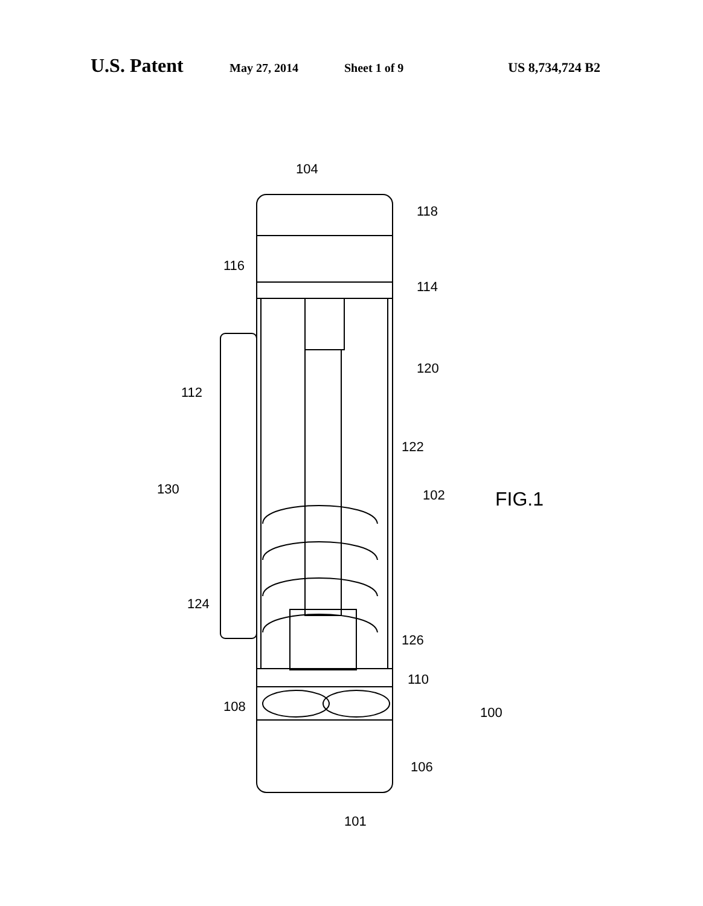U.S. Patent May 27, 2014 Sheet 1 of 9 US 8,734,724 B2
104
118
116
114
120
112
122
130
102
FIG.1
124
126
110
108
100
106
101